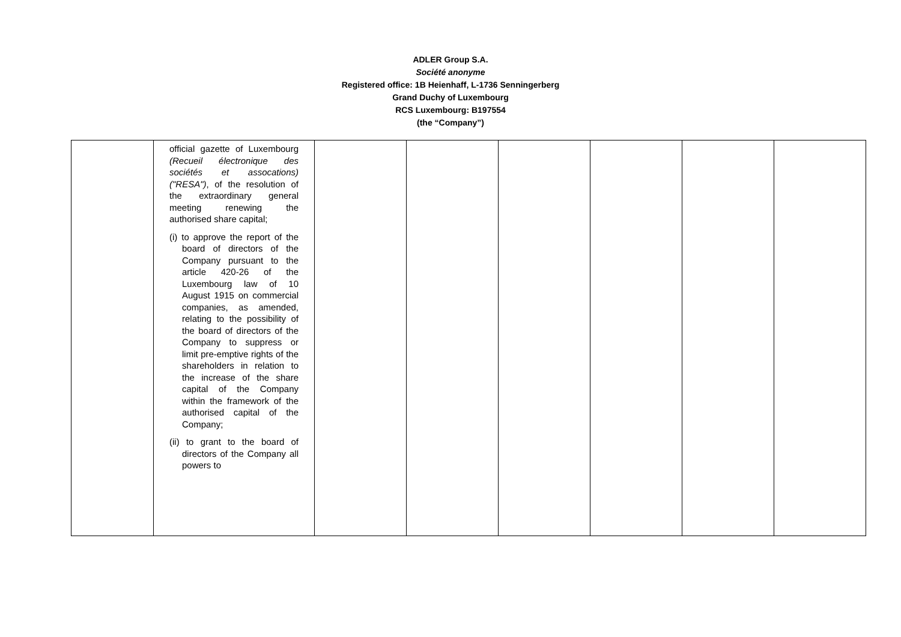ADLER Group S.A.
Société anonyme
Registered office: 1B Heienhaff, L-1736 Senningerberg
Grand Duchy of Luxembourg
RCS Luxembourg: B197554
(the “Company”)
| | official gazette of Luxembourg (Recueil électronique des sociétés et assocations) ("RESA") , of the resolution of the extraordinary general meeting renewing the authorised share capital; (i) to approve the report of the board of directors of the Company pursuant to the article 420-26 of the Luxembourg law of 10 August 1915 on commercial companies, as amended, relating to the possibility of the board of directors of the Company to suppress or limit pre-emptive rights of the shareholders in relation to the increase of the share capital of the Company within the framework of the authorised capital of the Company; (ii) to grant to the board of directors of the Company all powers to | | | | | | |